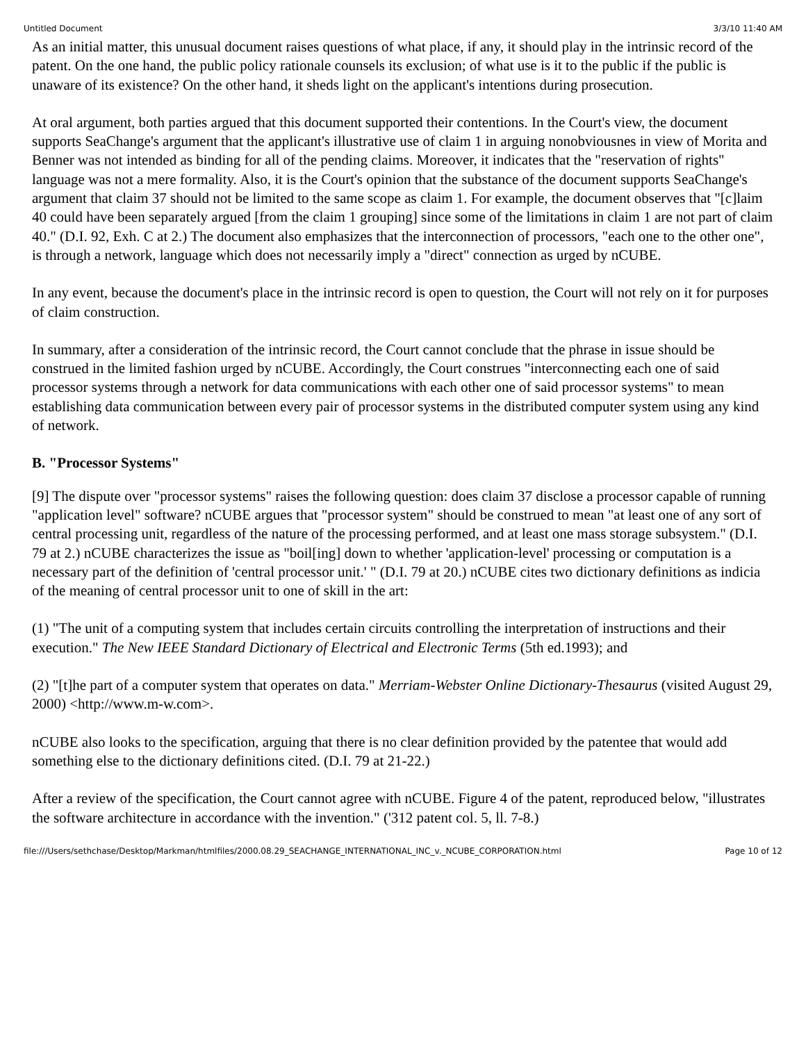Untitled Document 3/3/10 11:40 AM
As an initial matter, this unusual document raises questions of what place, if any, it should play in the intrinsic record of the patent. On the one hand, the public policy rationale counsels its exclusion; of what use is it to the public if the public is unaware of its existence? On the other hand, it sheds light on the applicant's intentions during prosecution.
At oral argument, both parties argued that this document supported their contentions. In the Court's view, the document supports SeaChange's argument that the applicant's illustrative use of claim 1 in arguing nonobviousnes in view of Morita and Benner was not intended as binding for all of the pending claims. Moreover, it indicates that the "reservation of rights" language was not a mere formality. Also, it is the Court's opinion that the substance of the document supports SeaChange's argument that claim 37 should not be limited to the same scope as claim 1. For example, the document observes that "[c]laim 40 could have been separately argued [from the claim 1 grouping] since some of the limitations in claim 1 are not part of claim 40." (D.I. 92, Exh. C at 2.) The document also emphasizes that the interconnection of processors, "each one to the other one", is through a network, language which does not necessarily imply a "direct" connection as urged by nCUBE.
In any event, because the document's place in the intrinsic record is open to question, the Court will not rely on it for purposes of claim construction.
In summary, after a consideration of the intrinsic record, the Court cannot conclude that the phrase in issue should be construed in the limited fashion urged by nCUBE. Accordingly, the Court construes "interconnecting each one of said processor systems through a network for data communications with each other one of said processor systems" to mean establishing data communication between every pair of processor systems in the distributed computer system using any kind of network.
B. "Processor Systems"
[9] The dispute over "processor systems" raises the following question: does claim 37 disclose a processor capable of running "application level" software? nCUBE argues that "processor system" should be construed to mean "at least one of any sort of central processing unit, regardless of the nature of the processing performed, and at least one mass storage subsystem." (D.I. 79 at 2.) nCUBE characterizes the issue as "boil[ing] down to whether 'application-level' processing or computation is a necessary part of the definition of 'central processor unit.' " (D.I. 79 at 20.) nCUBE cites two dictionary definitions as indicia of the meaning of central processor unit to one of skill in the art:
(1) "The unit of a computing system that includes certain circuits controlling the interpretation of instructions and their execution." The New IEEE Standard Dictionary of Electrical and Electronic Terms (5th ed.1993); and
(2) "[t]he part of a computer system that operates on data." Merriam-Webster Online Dictionary-Thesaurus (visited August 29, 2000) <http://www.m-w.com>.
nCUBE also looks to the specification, arguing that there is no clear definition provided by the patentee that would add something else to the dictionary definitions cited. (D.I. 79 at 21-22.)
After a review of the specification, the Court cannot agree with nCUBE. Figure 4 of the patent, reproduced below, "illustrates the software architecture in accordance with the invention." ('312 patent col. 5, ll. 7-8.)
file:///Users/sethchase/Desktop/Markman/htmlfiles/2000.08.29_SEACHANGE_INTERNATIONAL_INC_v._NCUBE_CORPORATION.html Page 10 of 12